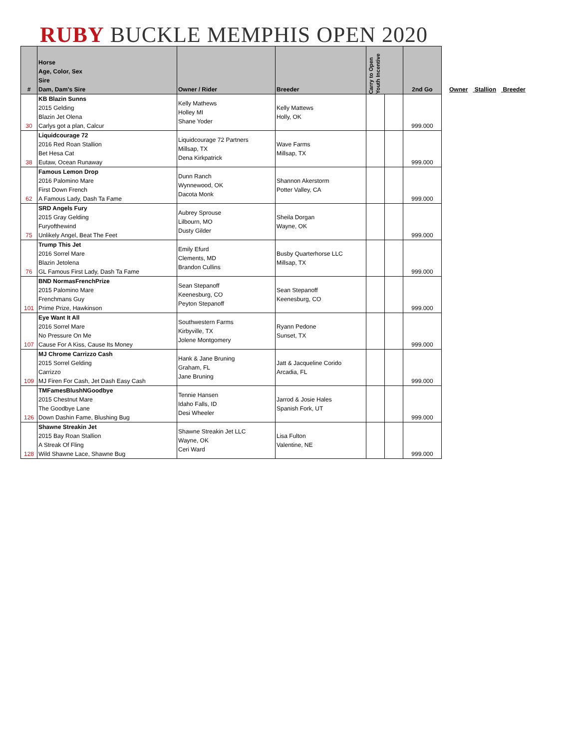RUBY BUCKLE MEMPHIS OPEN 2020
| # | Horse Age, Color, Sex Sire Dam, Dam's Sire | Owner / Rider | Breeder | Carry to Open Youth Incentive | | 2nd Go |
| --- | --- | --- | --- | --- | --- | --- |
| 30 | KB Blazin Sunns 2015 Gelding Blazin Jet Olena Carlys got a plan, Calcur | Kelly Mathews Holley MI Shane Yoder | Kelly Mattews Holly, OK | | | 999.000 |
| 38 | Liquidcourage 72 2016 Red Roan Stallion Bet Hesa Cat Eutaw, Ocean Runaway | Liquidcourage 72 Partners Millsap, TX Dena Kirkpatrick | Wave Farms Millsap, TX | | | 999.000 |
| 62 | Famous Lemon Drop 2016 Palomino Mare First Down French A Famous Lady, Dash Ta Fame | Dunn Ranch Wynnewood, OK Dacota Monk | Shannon Akerstorm Potter Valley, CA | | | 999.000 |
| 75 | SRD Angels Fury 2015 Gray Gelding Furyofthewind Unlikely Angel, Beat The Feet | Aubrey Sprouse Lilbourn, MO Dusty Gilder | Sheila Dorgan Wayne, OK | | | 999.000 |
| 76 | Trump This Jet 2016 Sorrel Mare Blazin Jetolena GL Famous First Lady, Dash Ta Fame | Emily Efurd Clements, MD Brandon Cullins | Busby Quarterhorse LLC Millsap, TX | | | 999.000 |
| 101 | BND NormasFrenchPrize 2015 Palomino Mare Frenchmans Guy Prime Prize, Hawkinson | Sean Stepanoff Keenesburg, CO Peyton Stepanoff | Sean Stepanoff Keenesburg, CO | | | 999.000 |
| 107 | Eye Want It All 2016 Sorrel Mare No Pressure On Me Cause For A Kiss, Cause Its Money | Southwestern Farms Kirbyville, TX Jolene Montgomery | Ryann Pedone Sunset, TX | | | 999.000 |
| 109 | MJ Chrome Carrizzo Cash 2015 Sorrel Gelding Carrizzo MJ Firen For Cash, Jet Dash Easy Cash | Hank & Jane Bruning Graham, FL Jane Bruning | Jatt & Jacqueline Corido Arcadia, FL | | | 999.000 |
| 126 | TMFamesBlushNGoodbye 2015 Chestnut Mare The Goodbye Lane Down Dashin Fame, Blushing Bug | Tennie Hansen Idaho Falls, ID Desi Wheeler | Jarrod & Josie Hales Spanish Fork, UT | | | 999.000 |
| 128 | Shawne Streakin Jet 2015 Bay Roan Stallion A Streak Of Fling Wild Shawne Lace, Shawne Bug | Shawne Streakin Jet LLC Wayne, OK Ceri Ward | Lisa Fulton Valentine, NE | | | 999.000 |
Owner Stallion Breeder